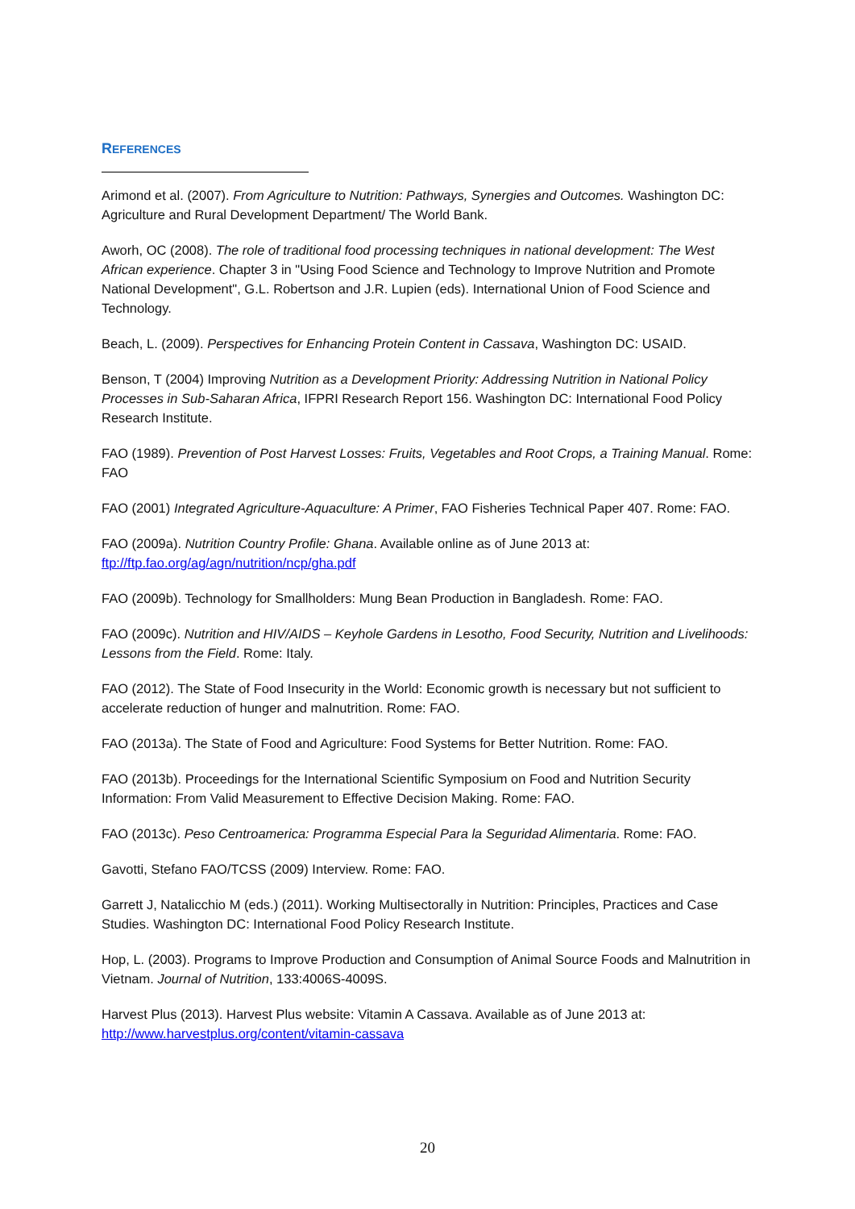REFERENCES
Arimond et al. (2007). From Agriculture to Nutrition: Pathways, Synergies and Outcomes. Washington DC: Agriculture and Rural Development Department/ The World Bank.
Aworh, OC (2008). The role of traditional food processing techniques in national development: The West African experience. Chapter 3 in "Using Food Science and Technology to Improve Nutrition and Promote National Development", G.L. Robertson and J.R. Lupien (eds). International Union of Food Science and Technology.
Beach, L. (2009). Perspectives for Enhancing Protein Content in Cassava, Washington DC: USAID.
Benson, T (2004) Improving Nutrition as a Development Priority: Addressing Nutrition in National Policy Processes in Sub-Saharan Africa, IFPRI Research Report 156. Washington DC: International Food Policy Research Institute.
FAO (1989). Prevention of Post Harvest Losses: Fruits, Vegetables and Root Crops, a Training Manual. Rome: FAO
FAO (2001) Integrated Agriculture-Aquaculture: A Primer, FAO Fisheries Technical Paper 407. Rome: FAO.
FAO (2009a). Nutrition Country Profile: Ghana. Available online as of June 2013 at: ftp://ftp.fao.org/ag/agn/nutrition/ncp/gha.pdf
FAO (2009b). Technology for Smallholders: Mung Bean Production in Bangladesh. Rome: FAO.
FAO (2009c). Nutrition and HIV/AIDS – Keyhole Gardens in Lesotho, Food Security, Nutrition and Livelihoods: Lessons from the Field. Rome: Italy.
FAO (2012). The State of Food Insecurity in the World: Economic growth is necessary but not sufficient to accelerate reduction of hunger and malnutrition. Rome: FAO.
FAO (2013a). The State of Food and Agriculture: Food Systems for Better Nutrition. Rome: FAO.
FAO (2013b). Proceedings for the International Scientific Symposium on Food and Nutrition Security Information: From Valid Measurement to Effective Decision Making. Rome: FAO.
FAO (2013c). Peso Centroamerica: Programma Especial Para la Seguridad Alimentaria. Rome: FAO.
Gavotti, Stefano FAO/TCSS (2009) Interview. Rome: FAO.
Garrett J, Natalicchio M (eds.) (2011). Working Multisectorally in Nutrition: Principles, Practices and Case Studies. Washington DC: International Food Policy Research Institute.
Hop, L. (2003). Programs to Improve Production and Consumption of Animal Source Foods and Malnutrition in Vietnam. Journal of Nutrition, 133:4006S-4009S.
Harvest Plus (2013). Harvest Plus website: Vitamin A Cassava. Available as of June 2013 at: http://www.harvestplus.org/content/vitamin-cassava
20